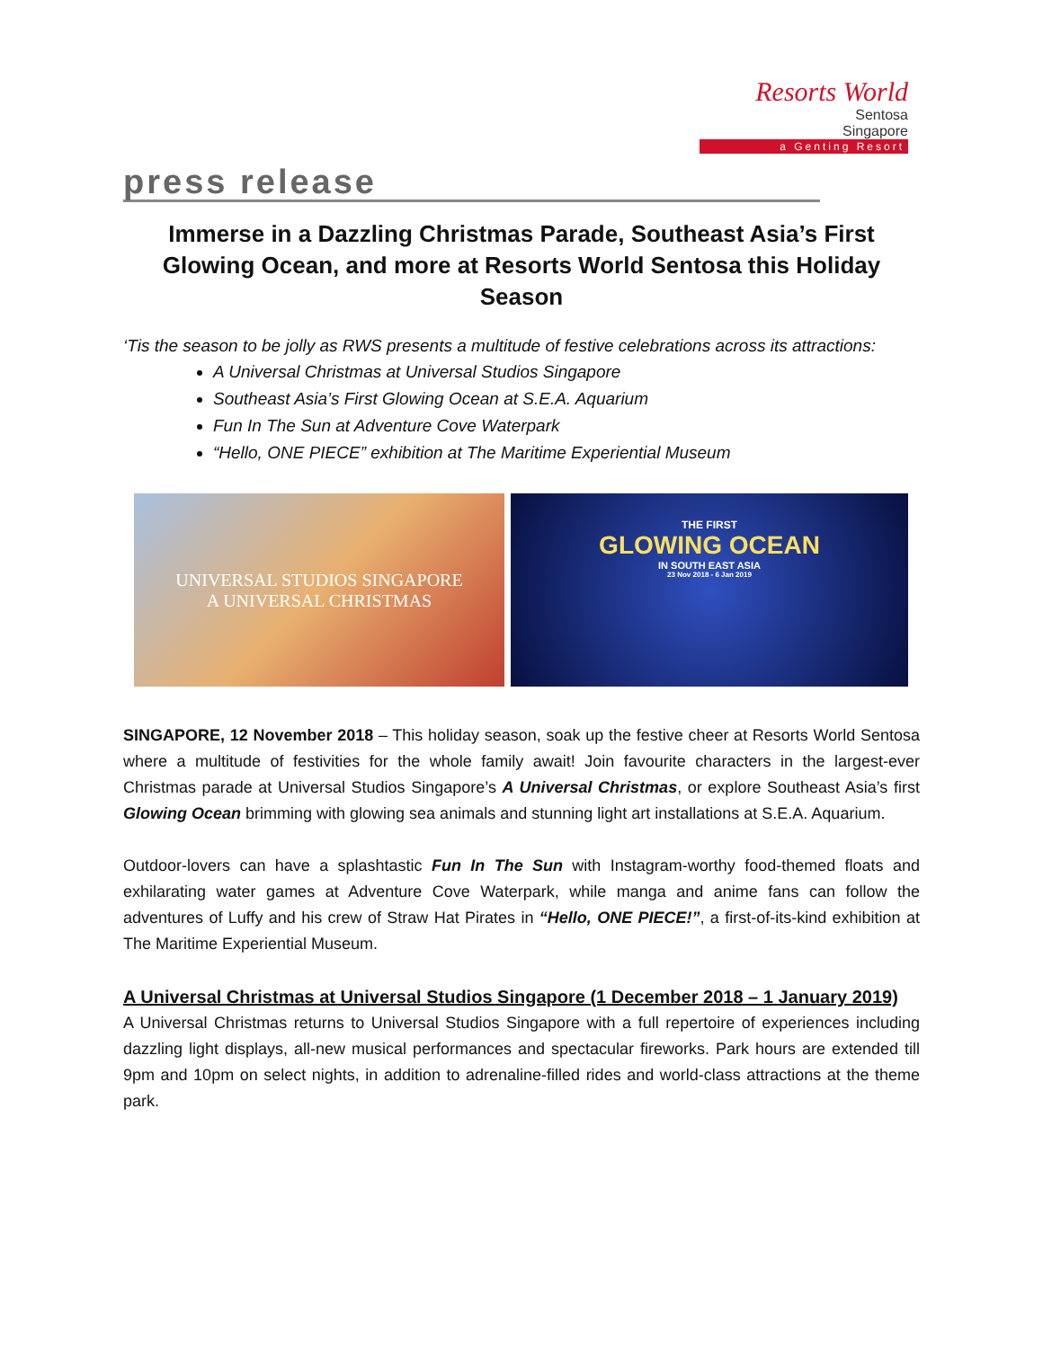Resorts World
Sentosa
Singapore
a Genting Resort
press release
Immerse in a Dazzling Christmas Parade, Southeast Asia’s First Glowing Ocean, and more at Resorts World Sentosa this Holiday Season
‘Tis the season to be jolly as RWS presents a multitude of festive celebrations across its attractions:
A Universal Christmas at Universal Studios Singapore
Southeast Asia’s First Glowing Ocean at S.E.A. Aquarium
Fun In The Sun at Adventure Cove Waterpark
“Hello, ONE PIECE” exhibition at The Maritime Experiential Museum
UNIVERSAL STUDIOS SINGAPORE
A UNIVERSAL CHRISTMAS
THE FIRST
GLOWING OCEAN
IN SOUTH EAST ASIA
23 Nov 2018 - 6 Jan 2019
SINGAPORE, 12 November 2018 – This holiday season, soak up the festive cheer at Resorts World Sentosa where a multitude of festivities for the whole family await! Join favourite characters in the largest-ever Christmas parade at Universal Studios Singapore’s A Universal Christmas, or explore Southeast Asia’s first Glowing Ocean brimming with glowing sea animals and stunning light art installations at S.E.A. Aquarium.
Outdoor-lovers can have a splashtastic Fun In The Sun with Instagram-worthy food-themed floats and exhilarating water games at Adventure Cove Waterpark, while manga and anime fans can follow the adventures of Luffy and his crew of Straw Hat Pirates in “Hello, ONE PIECE!”, a first-of-its-kind exhibition at The Maritime Experiential Museum.
A Universal Christmas at Universal Studios Singapore (1 December 2018 – 1 January 2019)
A Universal Christmas returns to Universal Studios Singapore with a full repertoire of experiences including dazzling light displays, all-new musical performances and spectacular fireworks. Park hours are extended till 9pm and 10pm on select nights, in addition to adrenaline-filled rides and world-class attractions at the theme park.